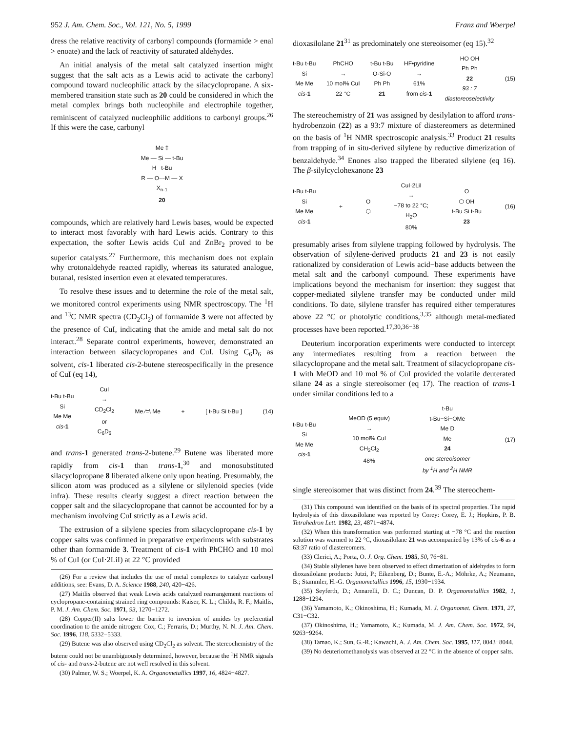952 J. Am. Chem. Soc., Vol. 121, No. 5, 1999 Franz and Woerpel
dress the relative reactivity of carbonyl compounds (formamide > enal > enoate) and the lack of reactivity of saturated aldehydes.
An initial analysis of the metal salt catalyzed insertion might suggest that the salt acts as a Lewis acid to activate the carbonyl compound toward nucleophilic attack by the silacyclopropane. A six-membered transition state such as 20 could be considered in which the metal complex brings both nucleophile and electrophile together, reminiscent of catalyzed nucleophilic additions to carbonyl groups.<sup>26</sup> If this were the case, carbonyl
Me ‡
Me — Si — t-Bu
H t-Bu
R — O···M — X
X<sub>n-1</sub>
20
compounds, which are relatively hard Lewis bases, would be expected to interact most favorably with hard Lewis acids. Contrary to this expectation, the softer Lewis acids CuI and ZnBr<sub>2</sub> proved to be superior catalysts.<sup>27</sup> Furthermore, this mechanism does not explain why crotonaldehyde reacted rapidly, whereas its saturated analogue, butanal, resisted insertion even at elevated temperatures.
To resolve these issues and to determine the role of the metal salt, we monitored control experiments using NMR spectroscopy. The <sup>1</sup>H and <sup>13</sup>C NMR spectra (CD<sub>2</sub>Cl<sub>2</sub>) of formamide 3 were not affected by the presence of CuI, indicating that the amide and metal salt do not interact.<sup>28</sup> Separate control experiments, however, demonstrated an interaction between silacyclopropanes and CuI. Using C<sub>6</sub>D<sub>6</sub> as solvent, cis-1 liberated cis-2-butene stereospecifically in the presence of CuI (eq 14),
t-Bu t-Bu
Si
Me Me
cis-1
CuI
→
CD<sub>2</sub>Cl<sub>2</sub>
or
C<sub>6</sub>D<sub>6</sub>
Me ⁄=\ Me + [ t-Bu Si t-Bu ] (14)
and trans-1 generated trans-2-butene.<sup>29</sup> Butene was liberated more rapidly from cis-1 than trans-1,<sup>30</sup> and monosubstituted silacyclopropane 8 liberated alkene only upon heating. Presumably, the silicon atom was produced as a silylene or silylenoid species (vide infra). These results clearly suggest a direct reaction between the copper salt and the silacyclopropane that cannot be accounted for by a mechanism involving CuI strictly as a Lewis acid.
The extrusion of a silylene species from silacyclopropane cis-1 by copper salts was confirmed in preparative experiments with substrates other than formamide 3. Treatment of cis-1 with PhCHO and 10 mol % of CuI (or CuI·2LiI) at 22 °C provided
(26) For a review that includes the use of metal complexes to catalyze carbonyl additions, see: Evans, D. A. Science 1988, 240, 420−426.
(27) Maitlis observed that weak Lewis acids catalyzed rearrangement reactions of cyclopropane-containing strained ring compounds: Kaiser, K. L.; Childs, R. F.; Maitlis, P. M. J. Am. Chem. Soc. 1971, 93, 1270−1272.
(28) Copper(II) salts lower the barrier to inversion of amides by preferential coordination to the amide nitrogen: Cox, C.; Ferraris, D.; Murthy, N. N. J. Am. Chem. Soc. 1996, 118, 5332−5333.
(29) Butene was also observed using CD<sub>2</sub>Cl<sub>2</sub> as solvent. The stereochemistry of the butene could not be unambiguously determined, however, because the <sup>1</sup>H NMR signals of cis- and trans-2-butene are not well resolved in this solvent.
(30) Palmer, W. S.; Woerpel, K. A. Organometallics 1997, 16, 4824−4827.
dioxasilolane 21<sup>31</sup> as predominately one stereoisomer (eq 15).<sup>32</sup>
t-Bu t-Bu
Si
Me Me
cis-1
PhCHO
→
10 mol% CuI
22 °C
t-Bu t-Bu
O-Si-O
Ph Ph
21
HF•pyridine
→
61%
from cis-1
HO OH
Ph Ph
22
93 : 7
diastereoselectivity
(15)
The stereochemistry of 21 was assigned by desilylation to afford trans-hydrobenzoin (22) as a 93:7 mixture of diastereomers as determined on the basis of <sup>1</sup>H NMR spectroscopic analysis.<sup>33</sup> Product 21 results from trapping of in situ-derived silylene by reductive dimerization of benzaldehyde.<sup>34</sup> Enones also trapped the liberated silylene (eq 16). The β-silylcyclohexanone 23
t-Bu t-Bu
Si
Me Me
cis-1
+
O
⬡
CuI·2LiI
→
−78 to 22 °C;
H<sub>2</sub>O
80%
O
⬡ OH
t-Bu Si t-Bu
23
(16)
presumably arises from silylene trapping followed by hydrolysis. The observation of silylene-derived products 21 and 23 is not easily rationalized by consideration of Lewis acid−base adducts between the metal salt and the carbonyl compound. These experiments have implications beyond the mechanism for insertion: they suggest that copper-mediated silylene transfer may be conducted under mild conditions. To date, silylene transfer has required either temperatures above 22 °C or photolytic conditions,<sup>3,35</sup> although metal-mediated processes have been reported.<sup>17,30,36−38</sup>
Deuterium incorporation experiments were conducted to intercept any intermediates resulting from a reaction between the silacyclopropane and the metal salt. Treatment of silacyclopropane cis-1 with MeOD and 10 mol % of CuI provided the volatile deuterated silane 24 as a single stereoisomer (eq 17). The reaction of trans-1 under similar conditions led to a
t-Bu t-Bu
Si
Me Me
cis-1
MeOD (5 equiv)
→
10 mol% CuI
CH<sub>2</sub>Cl<sub>2</sub>
48%
t-Bu
t-Bu−Si−OMe
Me D
Me
24
one stereoisomer
by <sup>1</sup>H and <sup>2</sup>H NMR
(17)
single stereoisomer that was distinct from 24.<sup>39</sup> The stereochem-
(31) This compound was identified on the basis of its spectral properties. The rapid hydrolysis of this dioxasilolane was reported by Corey: Corey, E. J.; Hopkins, P. B. Tetrahedron Lett. 1982, 23, 4871−4874.
(32) When this transformation was performed starting at −78 °C and the reaction solution was warmed to 22 °C, dioxasilolane 21 was accompanied by 13% of cis-6 as a 63:37 ratio of diastereomers.
(33) Clerici, A.; Porta, O. J. Org. Chem. 1985, 50, 76−81.
(34) Stable silylenes have been observed to effect dimerization of aldehydes to form dioxasilolane products: Jutzi, P.; Eikenberg, D.; Bunte, E.-A.; Möhrke, A.; Neumann, B.; Stammler, H.-G. Organometallics 1996, 15, 1930−1934.
(35) Seyferth, D.; Annarelli, D. C.; Duncan, D. P. Organometallics 1982, 1, 1288−1294.
(36) Yamamoto, K.; Okinoshima, H.; Kumada, M. J. Organomet. Chem. 1971, 27, C31−C32.
(37) Okinoshima, H.; Yamamoto, K.; Kumada, M. J. Am. Chem. Soc. 1972, 94, 9263−9264.
(38) Tamao, K.; Sun, G.-R.; Kawachi, A. J. Am. Chem. Soc. 1995, 117, 8043−8044.
(39) No deuteriomethanolysis was observed at 22 °C in the absence of copper salts.